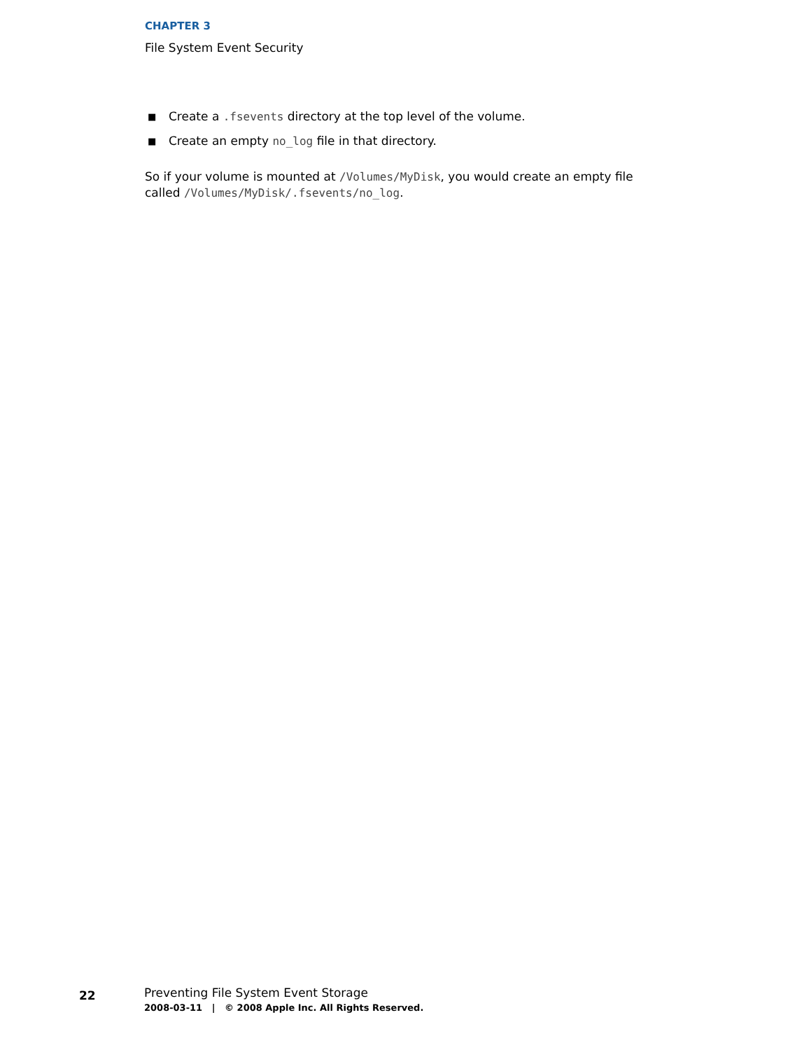CHAPTER 3
File System Event Security
■ Create a .fsevents directory at the top level of the volume.
■ Create an empty no_log file in that directory.
So if your volume is mounted at /Volumes/MyDisk, you would create an empty file called /Volumes/MyDisk/.fsevents/no_log.
22
Preventing File System Event Storage
2008-03-11 | © 2008 Apple Inc. All Rights Reserved.